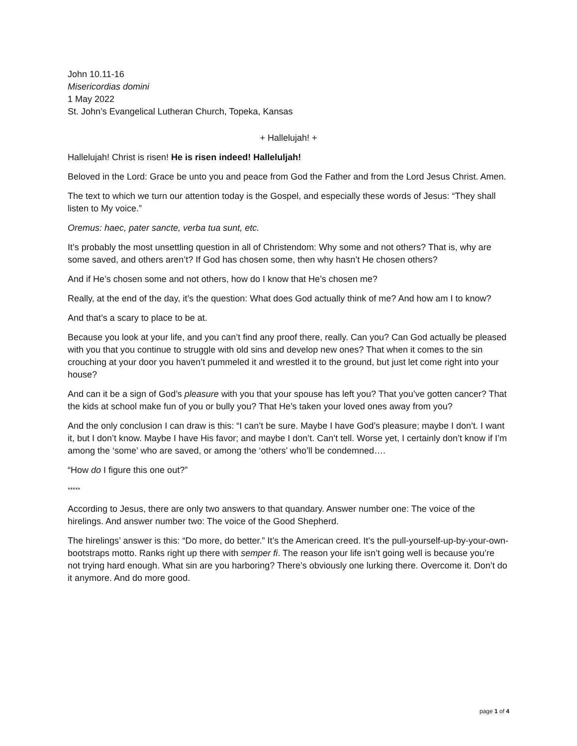John 10.11-16
Misericordias domini
1 May 2022
St. John’s Evangelical Lutheran Church, Topeka, Kansas
+ Hallelujah! +
Hallelujah! Christ is risen! He is risen indeed! Halleluljah!
Beloved in the Lord: Grace be unto you and peace from God the Father and from the Lord Jesus Christ. Amen.
The text to which we turn our attention today is the Gospel, and especially these words of Jesus: “They shall listen to My voice.”
Oremus: haec, pater sancte, verba tua sunt, etc.
It’s probably the most unsettling question in all of Christendom: Why some and not others? That is, why are some saved, and others aren’t? If God has chosen some, then why hasn’t He chosen others?
And if He’s chosen some and not others, how do I know that He’s chosen me?
Really, at the end of the day, it’s the question: What does God actually think of me? And how am I to know?
And that’s a scary to place to be at.
Because you look at your life, and you can’t find any proof there, really. Can you? Can God actually be pleased with you that you continue to struggle with old sins and develop new ones? That when it comes to the sin crouching at your door you haven’t pummeled it and wrestled it to the ground, but just let come right into your house?
And can it be a sign of God’s pleasure with you that your spouse has left you? That you’ve gotten cancer? That the kids at school make fun of you or bully you? That He’s taken your loved ones away from you?
And the only conclusion I can draw is this: “I can’t be sure. Maybe I have God’s pleasure; maybe I don’t. I want it, but I don’t know. Maybe I have His favor; and maybe I don’t. Can’t tell. Worse yet, I certainly don’t know if I’m among the ‘some’ who are saved, or among the ‘others’ who’ll be condemned….
“How do I figure this one out?”
*****
According to Jesus, there are only two answers to that quandary. Answer number one: The voice of the hirelings. And answer number two: The voice of the Good Shepherd.
The hirelings’ answer is this: “Do more, do better.” It’s the American creed. It’s the pull-yourself-up-by-your-own-bootstraps motto. Ranks right up there with semper fi. The reason your life isn’t going well is because you’re not trying hard enough. What sin are you harboring? There’s obviously one lurking there. Overcome it. Don’t do it anymore. And do more good.
page 1 of 4